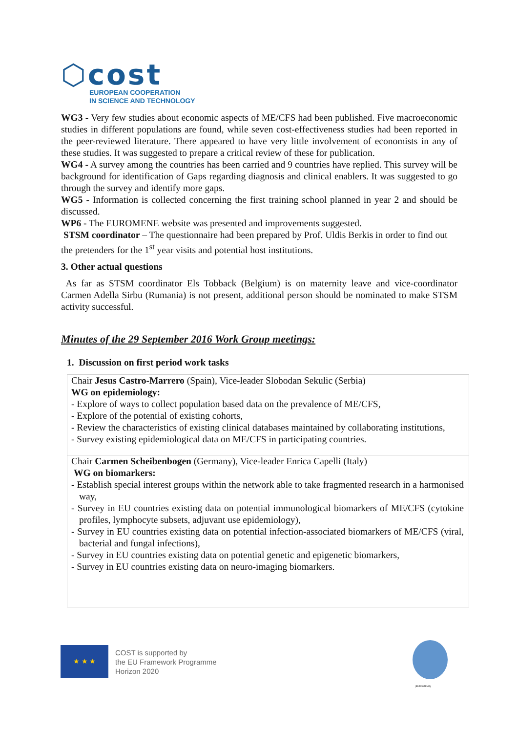⬡cost
EUROPEAN COOPERATION
IN SCIENCE AND TECHNOLOGY
WG3 - Very few studies about economic aspects of ME/CFS had been published. Five macroeconomic studies in different populations are found, while seven cost-effectiveness studies had been reported in the peer-reviewed literature. There appeared to have very little involvement of economists in any of these studies. It was suggested to prepare a critical review of these for publication.
WG4 - A survey among the countries has been carried and 9 countries have replied. This survey will be background for identification of Gaps regarding diagnosis and clinical enablers. It was suggested to go through the survey and identify more gaps.
WG5 - Information is collected concerning the first training school planned in year 2 and should be discussed.
WP6 - The EUROMENE website was presented and improvements suggested.
STSM coordinator – The questionnaire had been prepared by Prof. Uldis Berkis in order to find out the pretenders for the 1<sup>st</sup> year visits and potential host institutions.
3. Other actual questions
As far as STSM coordinator Els Tobback (Belgium) is on maternity leave and vice-coordinator Carmen Adella Sirbu (Rumania) is not present, additional person should be nominated to make STSM activity successful.
Minutes of the 29 September 2016 Work Group meetings:
1. Discussion on first period work tasks
| Chair Jesus Castro-Marrero (Spain), Vice-leader Slobodan Sekulic (Serbia) WG on epidemiology: - Explore of ways to collect population based data on the prevalence of ME/CFS, - Explore of the potential of existing cohorts, - Review the characteristics of existing clinical databases maintained by collaborating institutions, - Survey existing epidemiological data on ME/CFS in participating countries. |
| Chair Carmen Scheibenbogen (Germany), Vice-leader Enrica Capelli (Italy) WG on biomarkers: - Establish special interest groups within the network able to take fragmented research in a harmonised way, - Survey in EU countries existing data on potential immunological biomarkers of ME/CFS (cytokine profiles, lymphocyte subsets, adjuvant use epidemiology), - Survey in EU countries existing data on potential infection-associated biomarkers of ME/CFS (viral, bacterial and fungal infections), - Survey in EU countries existing data on potential genetic and epigenetic biomarkers, - Survey in EU countries existing data on neuro-imaging biomarkers. |
★ ★ ★
COST is supported by
the EU Framework Programme
Horizon 2020
(EUROMENE)